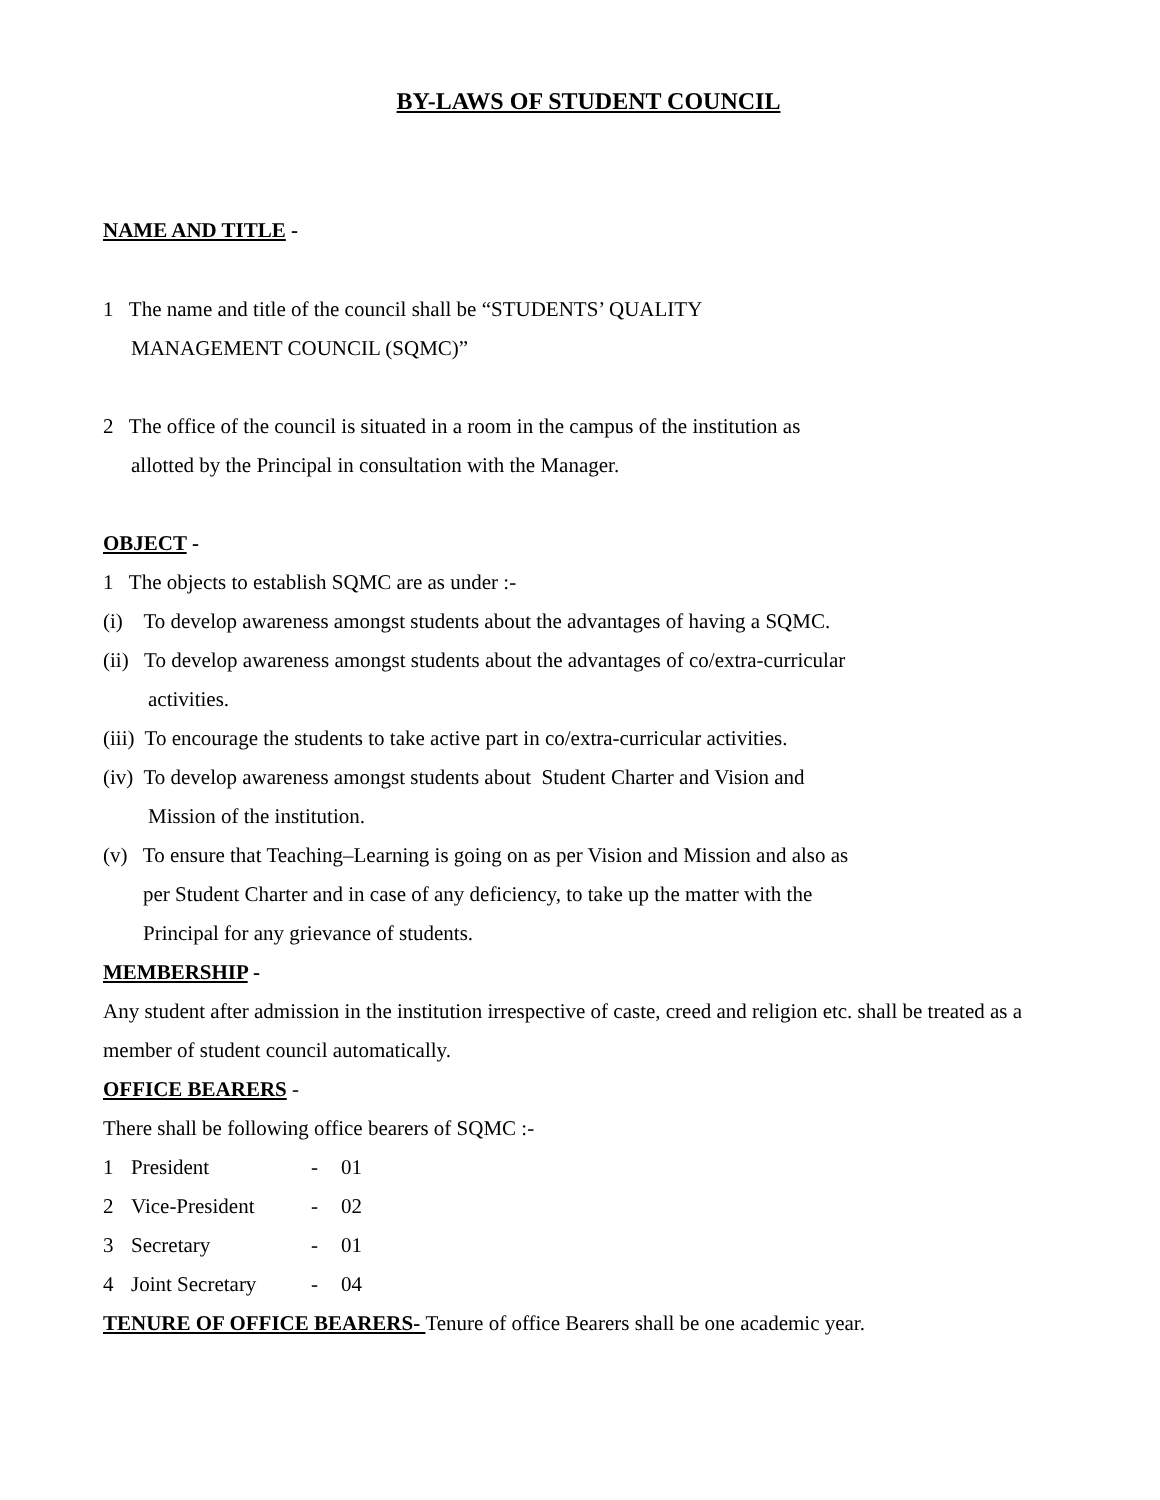BY-LAWS OF STUDENT COUNCIL
NAME AND TITLE -
1 The name and title of the council shall be “STUDENTS’ QUALITY
MANAGEMENT COUNCIL (SQMC)”
2 The office of the council is situated in a room in the campus of the institution as
allotted by the Principal in consultation with the Manager.
OBJECT -
1 The objects to establish SQMC are as under :-
(i) To develop awareness amongst students about the advantages of having a SQMC.
(ii) To develop awareness amongst students about the advantages of co/extra-curricular
activities.
(iii) To encourage the students to take active part in co/extra-curricular activities.
(iv) To develop awareness amongst students about Student Charter and Vision and
Mission of the institution.
(v) To ensure that Teaching–Learning is going on as per Vision and Mission and also as
per Student Charter and in case of any deficiency, to take up the matter with the
Principal for any grievance of students.
MEMBERSHIP -
Any student after admission in the institution irrespective of caste, creed and religion etc. shall be treated as a member of student council automatically.
OFFICE BEARERS -
There shall be following office bearers of SQMC :-
| 1 | President | - | 01 |
| 2 | Vice-President | - | 02 |
| 3 | Secretary | - | 01 |
| 4 | Joint Secretary | - | 04 |
TENURE OF OFFICE BEARERS- Tenure of office Bearers shall be one academic year.